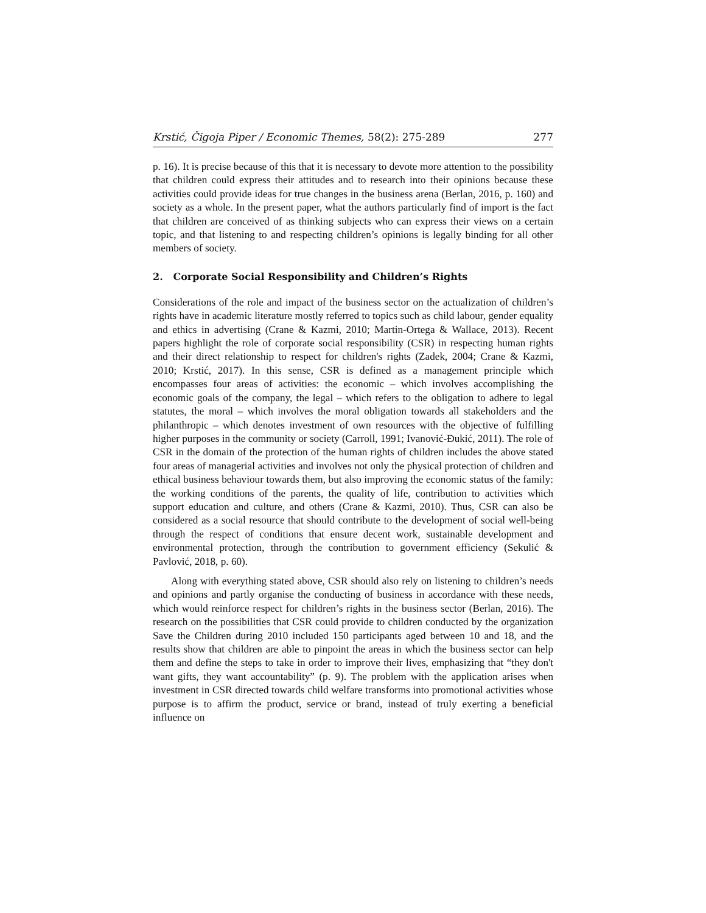Krstić, Čigoja Piper / Economic Themes, 58(2): 275-289 277
p. 16). It is precise because of this that it is necessary to devote more attention to the possibility that children could express their attitudes and to research into their opinions because these activities could provide ideas for true changes in the business arena (Berlan, 2016, p. 160) and society as a whole. In the present paper, what the authors particularly find of import is the fact that children are conceived of as thinking subjects who can express their views on a certain topic, and that listening to and respecting children’s opinions is legally binding for all other members of society.
2. Corporate Social Responsibility and Children’s Rights
Considerations of the role and impact of the business sector on the actualization of children’s rights have in academic literature mostly referred to topics such as child labour, gender equality and ethics in advertising (Crane & Kazmi, 2010; Martin-Ortega & Wallace, 2013). Recent papers highlight the role of corporate social responsibility (CSR) in respecting human rights and their direct relationship to respect for children's rights (Zadek, 2004; Crane & Kazmi, 2010; Krstić, 2017). In this sense, CSR is defined as a management principle which encompasses four areas of activities: the economic – which involves accomplishing the economic goals of the company, the legal – which refers to the obligation to adhere to legal statutes, the moral – which involves the moral obligation towards all stakeholders and the philanthropic – which denotes investment of own resources with the objective of fulfilling higher purposes in the community or society (Carroll, 1991; Ivanović-Đukić, 2011). The role of CSR in the domain of the protection of the human rights of children includes the above stated four areas of managerial activities and involves not only the physical protection of children and ethical business behaviour towards them, but also improving the economic status of the family: the working conditions of the parents, the quality of life, contribution to activities which support education and culture, and others (Crane & Kazmi, 2010). Thus, CSR can also be considered as a social resource that should contribute to the development of social well-being through the respect of conditions that ensure decent work, sustainable development and environmental protection, through the contribution to government efficiency (Sekulić & Pavlović, 2018, p. 60).
Along with everything stated above, CSR should also rely on listening to children’s needs and opinions and partly organise the conducting of business in accordance with these needs, which would reinforce respect for children’s rights in the business sector (Berlan, 2016). The research on the possibilities that CSR could provide to children conducted by the organization Save the Children during 2010 included 150 participants aged between 10 and 18, and the results show that children are able to pinpoint the areas in which the business sector can help them and define the steps to take in order to improve their lives, emphasizing that “they don't want gifts, they want accountability” (p. 9). The problem with the application arises when investment in CSR directed towards child welfare transforms into promotional activities whose purpose is to affirm the product, service or brand, instead of truly exerting a beneficial influence on